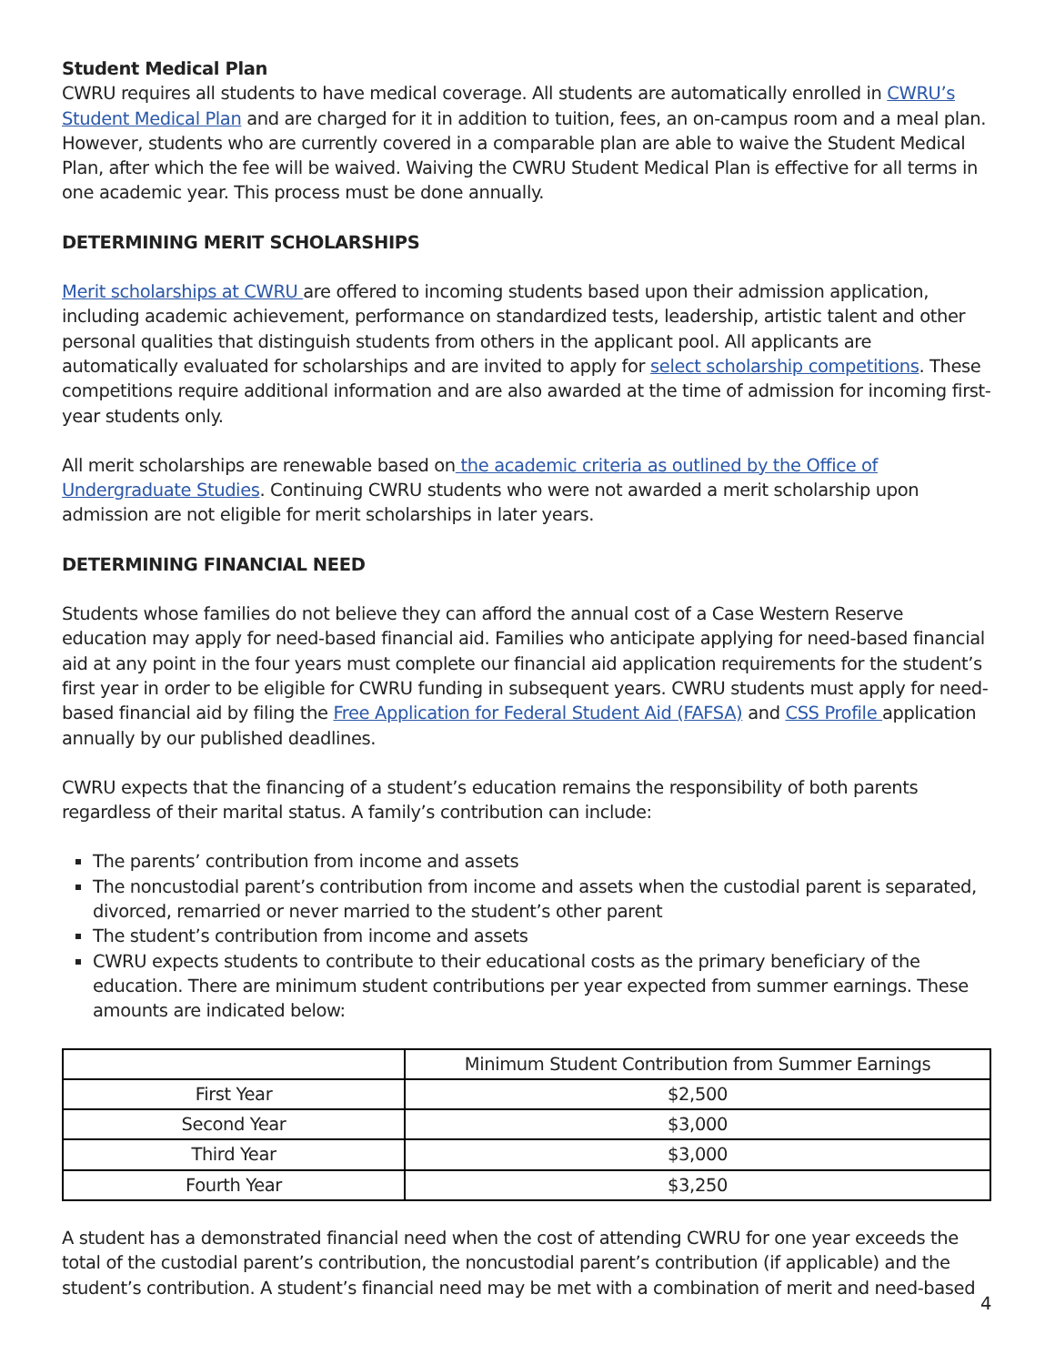Student Medical Plan
CWRU requires all students to have medical coverage. All students are automatically enrolled in CWRU’s Student Medical Plan and are charged for it in addition to tuition, fees, an on-campus room and a meal plan. However, students who are currently covered in a comparable plan are able to waive the Student Medical Plan, after which the fee will be waived. Waiving the CWRU Student Medical Plan is effective for all terms in one academic year. This process must be done annually.
DETERMINING MERIT SCHOLARSHIPS
Merit scholarships at CWRU are offered to incoming students based upon their admission application, including academic achievement, performance on standardized tests, leadership, artistic talent and other personal qualities that distinguish students from others in the applicant pool. All applicants are automatically evaluated for scholarships and are invited to apply for select scholarship competitions. These competitions require additional information and are also awarded at the time of admission for incoming first-year students only.
All merit scholarships are renewable based on the academic criteria as outlined by the Office of Undergraduate Studies. Continuing CWRU students who were not awarded a merit scholarship upon admission are not eligible for merit scholarships in later years.
DETERMINING FINANCIAL NEED
Students whose families do not believe they can afford the annual cost of a Case Western Reserve education may apply for need-based financial aid. Families who anticipate applying for need-based financial aid at any point in the four years must complete our financial aid application requirements for the student’s first year in order to be eligible for CWRU funding in subsequent years. CWRU students must apply for need-based financial aid by filing the Free Application for Federal Student Aid (FAFSA) and CSS Profile application annually by our published deadlines.
CWRU expects that the financing of a student’s education remains the responsibility of both parents regardless of their marital status. A family’s contribution can include:
The parents’ contribution from income and assets
The noncustodial parent’s contribution from income and assets when the custodial parent is separated, divorced, remarried or never married to the student’s other parent
The student’s contribution from income and assets
CWRU expects students to contribute to their educational costs as the primary beneficiary of the education. There are minimum student contributions per year expected from summer earnings. These amounts are indicated below:
| | Minimum Student Contribution from Summer Earnings |
| --- | --- |
| First Year | $2,500 |
| Second Year | $3,000 |
| Third Year | $3,000 |
| Fourth Year | $3,250 |
A student has a demonstrated financial need when the cost of attending CWRU for one year exceeds the total of the custodial parent’s contribution, the noncustodial parent’s contribution (if applicable) and the student’s contribution. A student’s financial need may be met with a combination of merit and need-based
4